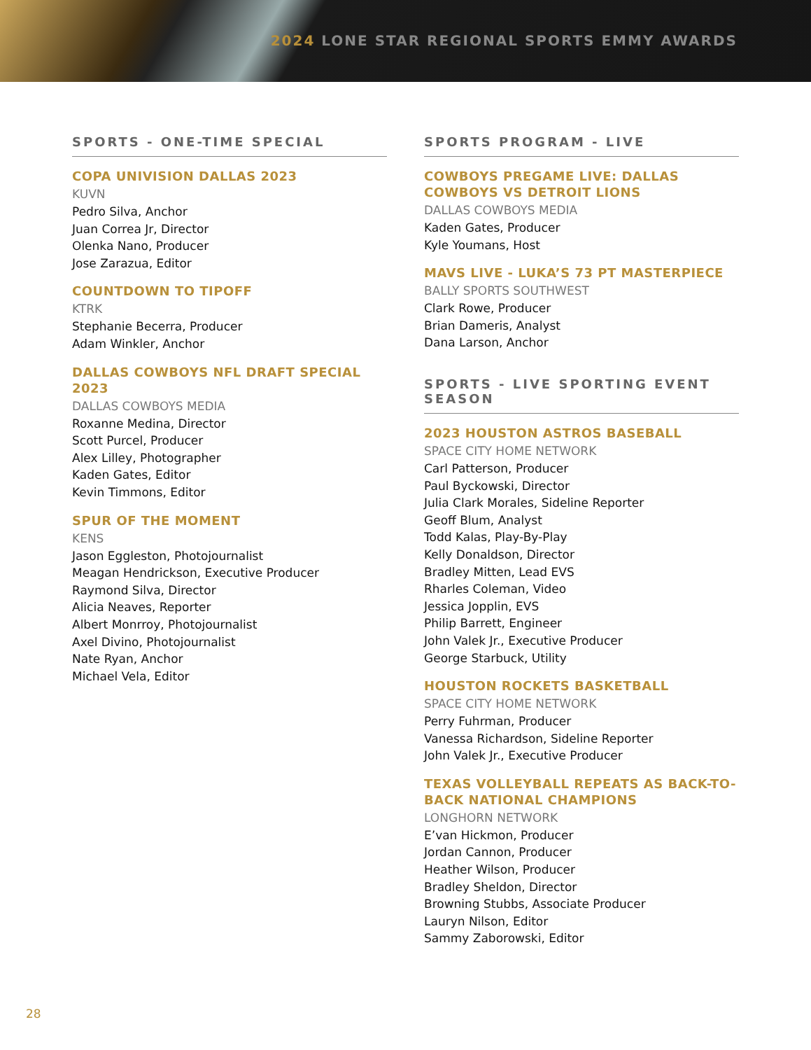2024 LONE STAR REGIONAL SPORTS EMMY AWARDS
SPORTS - ONE-TIME SPECIAL
COPA UNIVISION DALLAS 2023
KUVN
Pedro Silva, Anchor
Juan Correa Jr, Director
Olenka Nano, Producer
Jose Zarazua, Editor
COUNTDOWN TO TIPOFF
KTRK
Stephanie Becerra, Producer
Adam Winkler, Anchor
DALLAS COWBOYS NFL DRAFT SPECIAL 2023
DALLAS COWBOYS MEDIA
Roxanne Medina, Director
Scott Purcel, Producer
Alex Lilley, Photographer
Kaden Gates, Editor
Kevin Timmons, Editor
SPUR OF THE MOMENT
KENS
Jason Eggleston, Photojournalist
Meagan Hendrickson, Executive Producer
Raymond Silva, Director
Alicia Neaves, Reporter
Albert Monrroy, Photojournalist
Axel Divino, Photojournalist
Nate Ryan, Anchor
Michael Vela, Editor
SPORTS PROGRAM - LIVE
COWBOYS PREGAME LIVE: DALLAS COWBOYS VS DETROIT LIONS
DALLAS COWBOYS MEDIA
Kaden Gates, Producer
Kyle Youmans, Host
MAVS LIVE - LUKA’S 73 PT MASTERPIECE
BALLY SPORTS SOUTHWEST
Clark Rowe, Producer
Brian Dameris, Analyst
Dana Larson, Anchor
SPORTS - LIVE SPORTING EVENT SEASON
2023 HOUSTON ASTROS BASEBALL
SPACE CITY HOME NETWORK
Carl Patterson, Producer
Paul Byckowski, Director
Julia Clark Morales, Sideline Reporter
Geoff Blum, Analyst
Todd Kalas, Play-By-Play
Kelly Donaldson, Director
Bradley Mitten, Lead EVS
Rharles Coleman, Video
Jessica Jopplin, EVS
Philip Barrett, Engineer
John Valek Jr., Executive Producer
George Starbuck, Utility
HOUSTON ROCKETS BASKETBALL
SPACE CITY HOME NETWORK
Perry Fuhrman, Producer
Vanessa Richardson, Sideline Reporter
John Valek Jr., Executive Producer
TEXAS VOLLEYBALL REPEATS AS BACK-TO-BACK NATIONAL CHAMPIONS
LONGHORN NETWORK
E’van Hickmon, Producer
Jordan Cannon, Producer
Heather Wilson, Producer
Bradley Sheldon, Director
Browning Stubbs, Associate Producer
Lauryn Nilson, Editor
Sammy Zaborowski, Editor
28